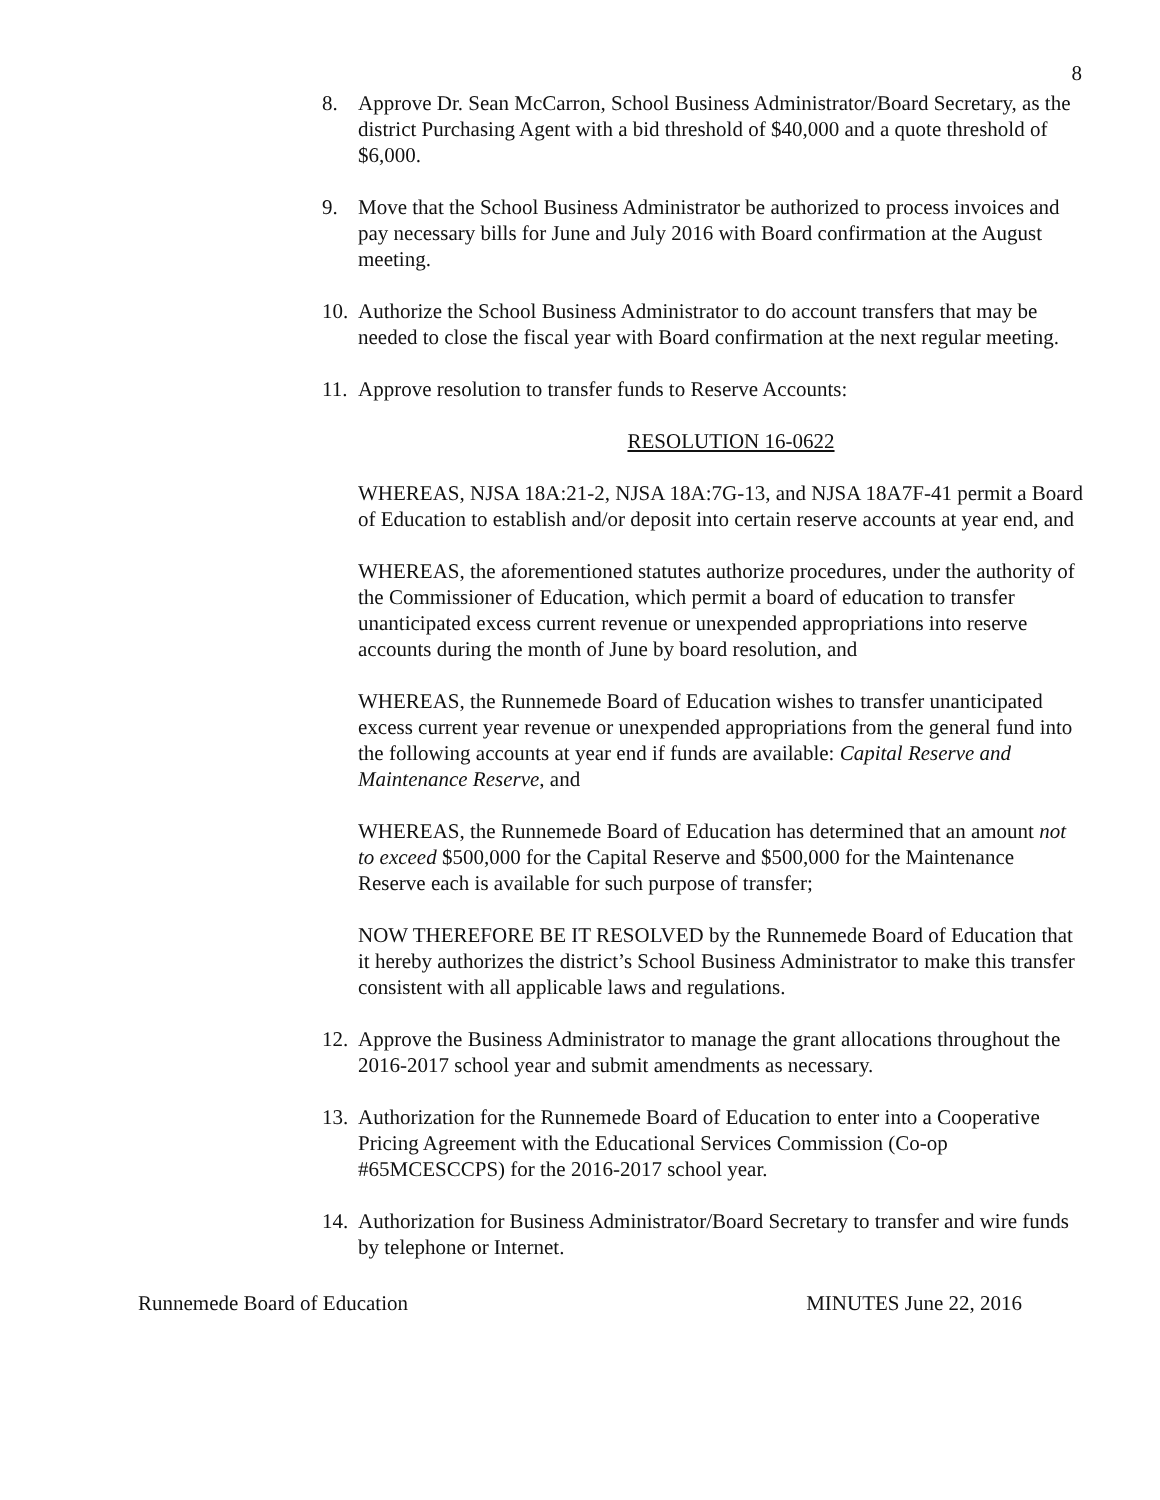8
8. Approve Dr. Sean McCarron, School Business Administrator/Board Secretary, as the district Purchasing Agent with a bid threshold of $40,000 and a quote threshold of $6,000.
9. Move that the School Business Administrator be authorized to process invoices and pay necessary bills for June and July 2016 with Board confirmation at the August meeting.
10.
Authorize the School Business Administrator to do account transfers that may be needed to close the fiscal year with Board confirmation at the next regular meeting.
11.
Approve resolution to transfer funds to Reserve Accounts:
RESOLUTION 16-0622
WHEREAS, NJSA 18A:21-2, NJSA 18A:7G-13, and NJSA 18A7F-41 permit a Board of Education to establish and/or deposit into certain reserve accounts at year end, and
WHEREAS, the aforementioned statutes authorize procedures, under the authority of the Commissioner of Education, which permit a board of education to transfer unanticipated excess current revenue or unexpended appropriations into reserve accounts during the month of June by board resolution, and
WHEREAS, the Runnemede Board of Education wishes to transfer unanticipated excess current year revenue or unexpended appropriations from the general fund into the following accounts at year end if funds are available: Capital Reserve and Maintenance Reserve, and
WHEREAS, the Runnemede Board of Education has determined that an amount not to exceed $500,000 for the Capital Reserve and $500,000 for the Maintenance Reserve each is available for such purpose of transfer;
NOW THEREFORE BE IT RESOLVED by the Runnemede Board of Education that it hereby authorizes the district’s School Business Administrator to make this transfer consistent with all applicable laws and regulations.
12.
Approve the Business Administrator to manage the grant allocations throughout the 2016-2017 school year and submit amendments as necessary.
13.
Authorization for the Runnemede Board of Education to enter into a Cooperative Pricing Agreement with the Educational Services Commission (Co-op #65MCESCCPS) for the 2016-2017 school year.
14.
Authorization for Business Administrator/Board Secretary to transfer and wire funds by telephone or Internet.
Runnemede Board of Education MINUTES June 22, 2016